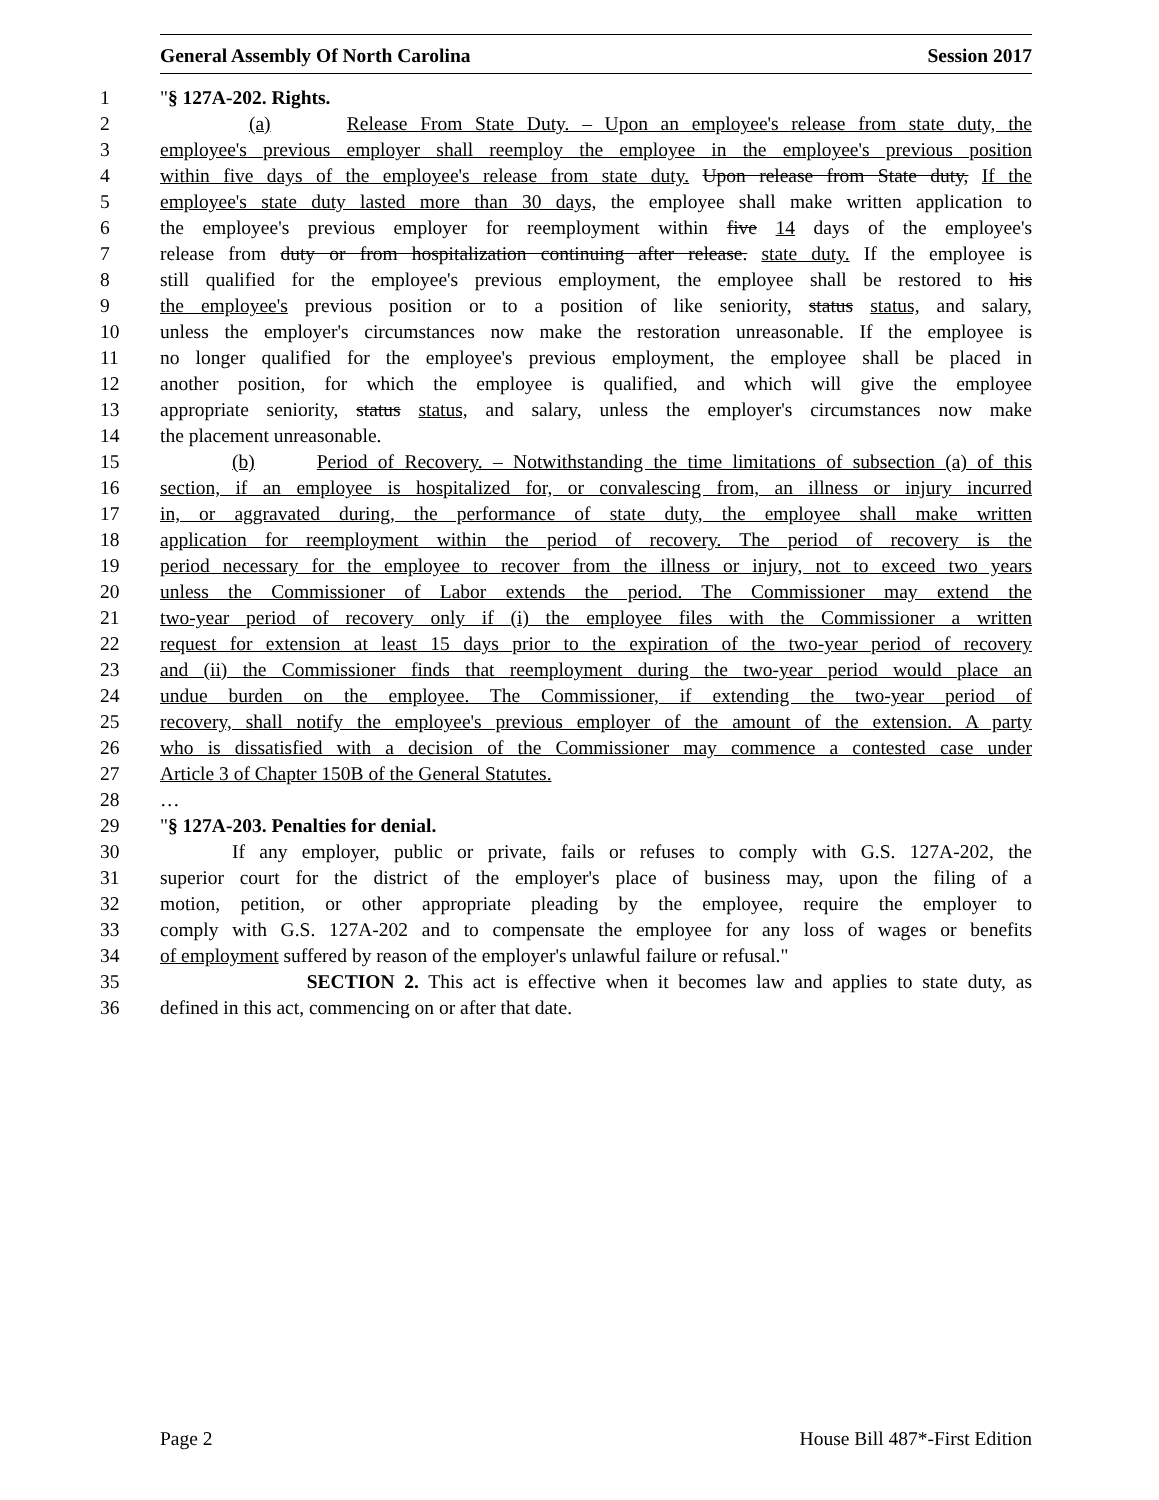General Assembly Of North Carolina Session 2017
1 "§ 127A-202. Rights.
2 (a) Release From State Duty. – Upon an employee's release from state duty, the
3 employee's previous employer shall reemploy the employee in the employee's previous position
4 within five days of the employee's release from state duty. Upon release from State duty, If the
5 employee's state duty lasted more than 30 days, the employee shall make written application to
6 the employee's previous employer for reemployment within five 14 days of the employee's
7 release from duty or from hospitalization continuing after release. state duty. If the employee is
8 still qualified for the employee's previous employment, the employee shall be restored to his
9 the employee's previous position or to a position of like seniority, status status, and salary,
10 unless the employer's circumstances now make the restoration unreasonable. If the employee is
11 no longer qualified for the employee's previous employment, the employee shall be placed in
12 another position, for which the employee is qualified, and which will give the employee
13 appropriate seniority, status status, and salary, unless the employer's circumstances now make
14 the placement unreasonable.
15 (b) Period of Recovery. – Notwithstanding the time limitations of subsection (a) of this
16 section, if an employee is hospitalized for, or convalescing from, an illness or injury incurred
17 in, or aggravated during, the performance of state duty, the employee shall make written
18 application for reemployment within the period of recovery. The period of recovery is the
19 period necessary for the employee to recover from the illness or injury, not to exceed two years
20 unless the Commissioner of Labor extends the period. The Commissioner may extend the
21 two-year period of recovery only if (i) the employee files with the Commissioner a written
22 request for extension at least 15 days prior to the expiration of the two-year period of recovery
23 and (ii) the Commissioner finds that reemployment during the two-year period would place an
24 undue burden on the employee. The Commissioner, if extending the two-year period of
25 recovery, shall notify the employee's previous employer of the amount of the extension. A party
26 who is dissatisfied with a decision of the Commissioner may commence a contested case under
27 Article 3 of Chapter 150B of the General Statutes.
28 …
29 "§ 127A-203. Penalties for denial.
30 If any employer, public or private, fails or refuses to comply with G.S. 127A-202, the
31 superior court for the district of the employer's place of business may, upon the filing of a
32 motion, petition, or other appropriate pleading by the employee, require the employer to
33 comply with G.S. 127A-202 and to compensate the employee for any loss of wages or benefits
34 of employment suffered by reason of the employer's unlawful failure or refusal."
35 SECTION 2. This act is effective when it becomes law and applies to state duty, as
36 defined in this act, commencing on or after that date.
Page 2 House Bill 487*-First Edition